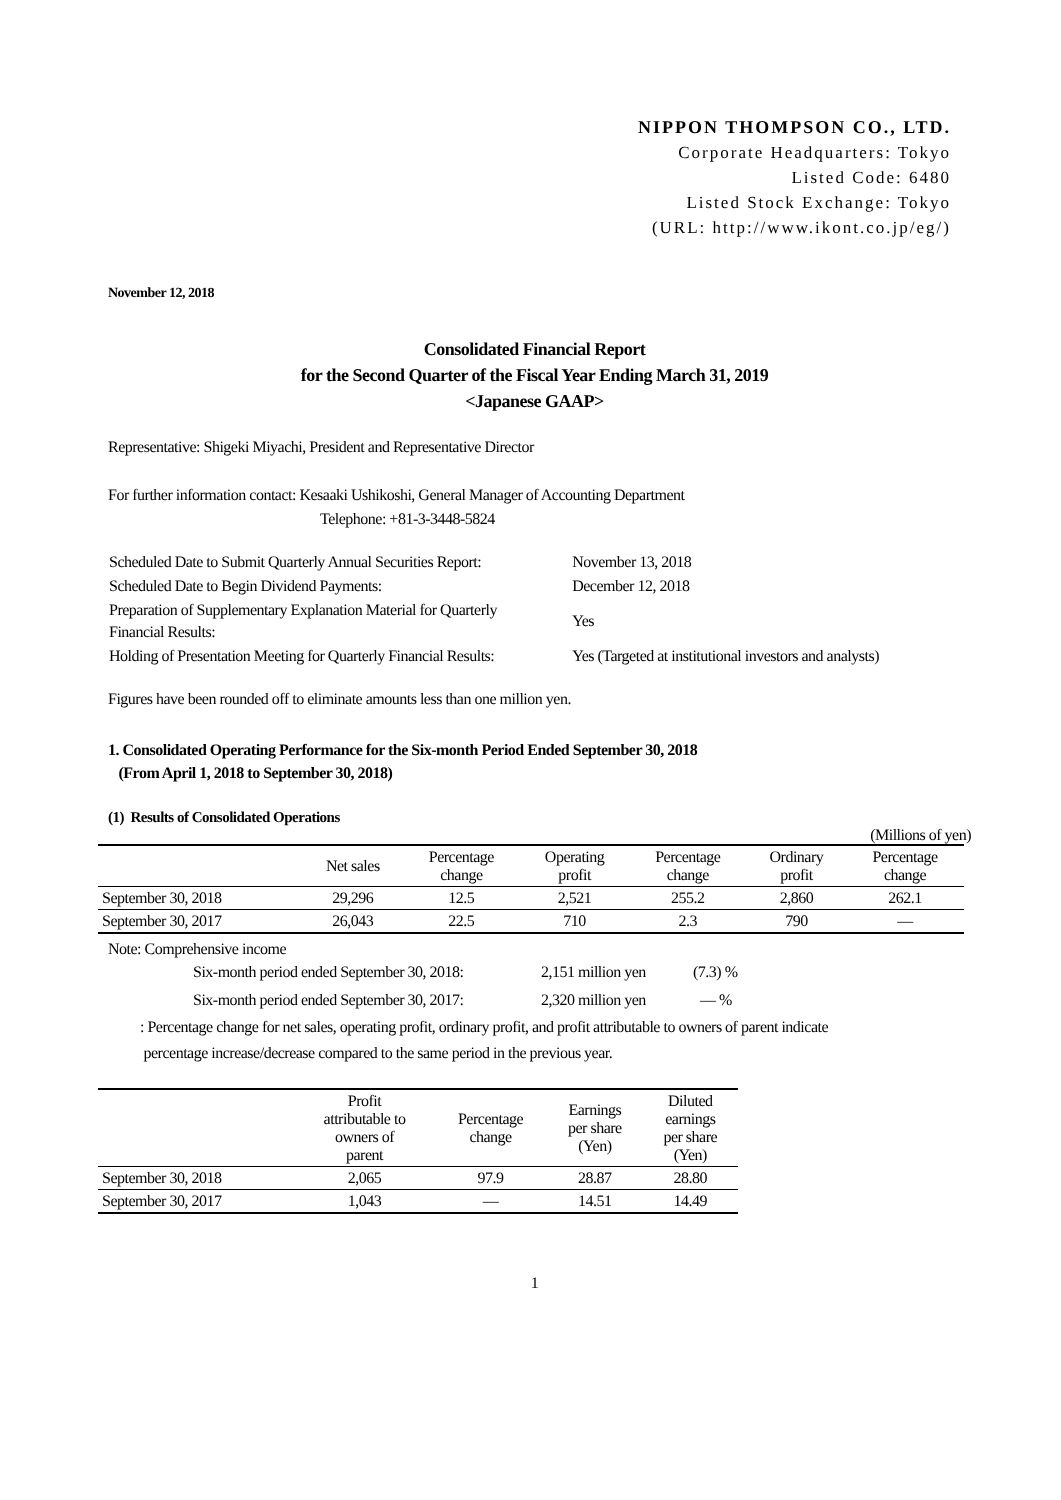NIPPON THOMPSON CO., LTD.
Corporate Headquarters: Tokyo
Listed Code: 6480
Listed Stock Exchange: Tokyo
(URL: http://www.ikont.co.jp/eg/)
November 12, 2018
Consolidated Financial Report
for the Second Quarter of the Fiscal Year Ending March 31, 2019
<Japanese GAAP>
Representative: Shigeki Miyachi, President and Representative Director
For further information contact: Kesaaki Ushikoshi, General Manager of Accounting Department
Telephone: +81-3-3448-5824
| Scheduled Date to Submit Quarterly Annual Securities Report: | November 13, 2018 |
| Scheduled Date to Begin Dividend Payments: | December 12, 2018 |
| Preparation of Supplementary Explanation Material for Quarterly Financial Results: | Yes |
| Holding of Presentation Meeting for Quarterly Financial Results: | Yes (Targeted at institutional investors and analysts) |
Figures have been rounded off to eliminate amounts less than one million yen.
1. Consolidated Operating Performance for the Six-month Period Ended September 30, 2018
(From April 1, 2018 to September 30, 2018)
(1) Results of Consolidated Operations
(Millions of yen)
| | Net sales | Percentage change | Operating profit | Percentage change | Ordinary profit | Percentage change |
| --- | --- | --- | --- | --- | --- | --- |
| September 30, 2018 | 29,296 | 12.5 | 2,521 | 255.2 | 2,860 | 262.1 |
| September 30, 2017 | 26,043 | 22.5 | 710 | 2.3 | 790 | — |
Note: Comprehensive income
| Six-month period ended September 30, 2018: | 2,151 million yen | (7.3) % |
| Six-month period ended September 30, 2017: | 2,320 million yen | — % |
: Percentage change for net sales, operating profit, ordinary profit, and profit attributable to owners of parent indicate
percentage increase/decrease compared to the same period in the previous year.
| | Profit attributable to owners of parent | Percentage change | Earnings per share (Yen) | Diluted earnings per share (Yen) |
| --- | --- | --- | --- | --- |
| September 30, 2018 | 2,065 | 97.9 | 28.87 | 28.80 |
| September 30, 2017 | 1,043 | — | 14.51 | 14.49 |
1